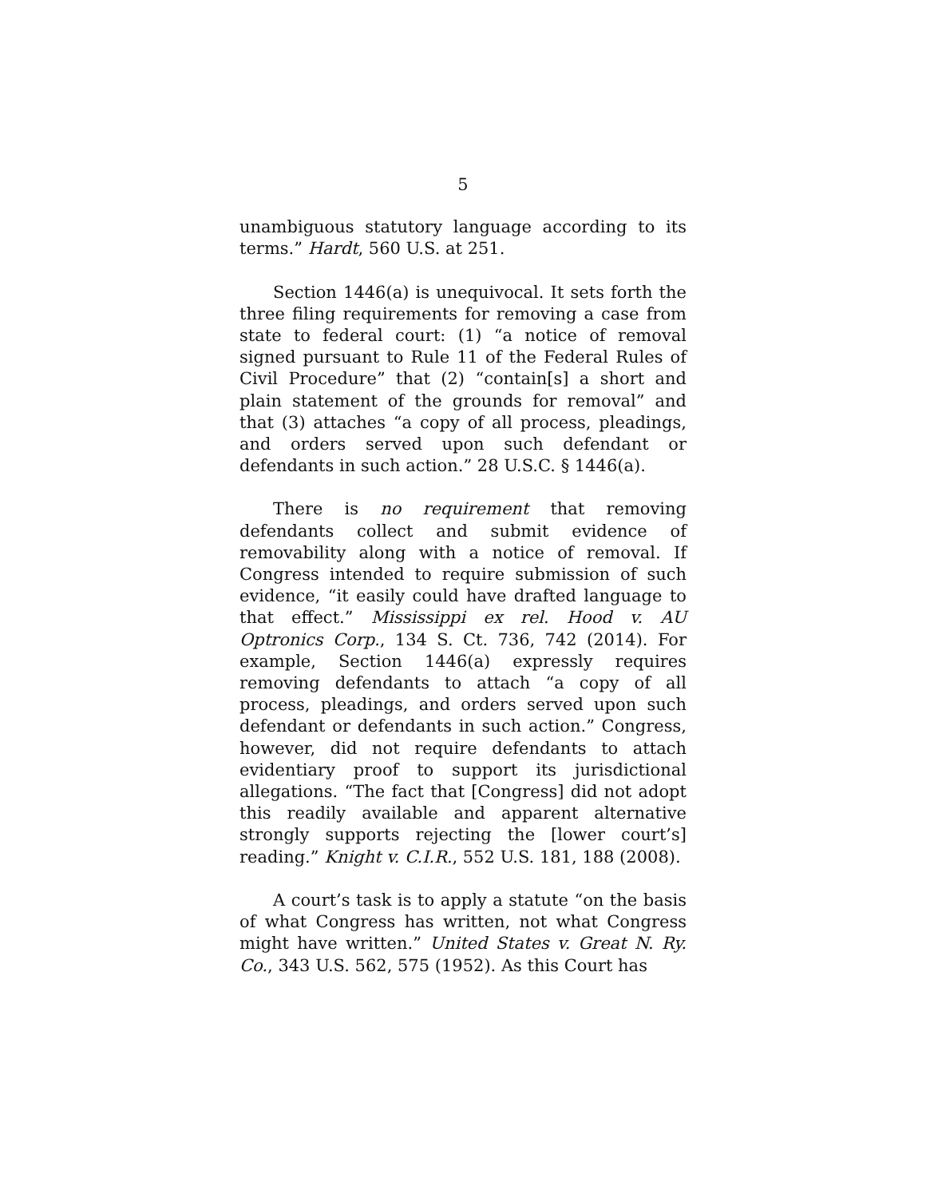5
unambiguous statutory language according to its terms.” Hardt, 560 U.S. at 251.
Section 1446(a) is unequivocal. It sets forth the three filing requirements for removing a case from state to federal court: (1) “a notice of removal signed pursuant to Rule 11 of the Federal Rules of Civil Procedure” that (2) “contain[s] a short and plain statement of the grounds for removal” and that (3) attaches “a copy of all process, pleadings, and orders served upon such defendant or defendants in such action.” 28 U.S.C. § 1446(a).
There is no requirement that removing defendants collect and submit evidence of removability along with a notice of removal. If Congress intended to require submission of such evidence, “it easily could have drafted language to that effect.” Mississippi ex rel. Hood v. AU Optronics Corp., 134 S. Ct. 736, 742 (2014). For example, Section 1446(a) expressly requires removing defendants to attach “a copy of all process, pleadings, and orders served upon such defendant or defendants in such action.” Congress, however, did not require defendants to attach evidentiary proof to support its jurisdictional allegations. “The fact that [Congress] did not adopt this readily available and apparent alternative strongly supports rejecting the [lower court’s] reading.” Knight v. C.I.R., 552 U.S. 181, 188 (2008).
A court’s task is to apply a statute “on the basis of what Congress has written, not what Congress might have written.” United States v. Great N. Ry. Co., 343 U.S. 562, 575 (1952). As this Court has